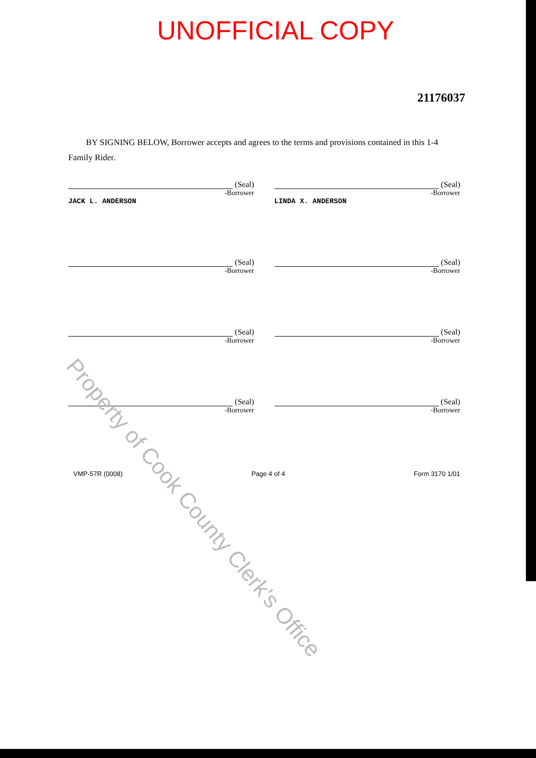UNOFFICIAL COPY
21176037
BY SIGNING BELOW, Borrower accepts and agrees to the terms and provisions contained in this 1-4 Family Rider.
(Seal)
-Borrower
JACK L. ANDERSON
(Seal)
-Borrower
LINDA X. ANDERSON
(Seal)
-Borrower
(Seal)
-Borrower
(Seal)
-Borrower
(Seal)
-Borrower
(Seal)
-Borrower
(Seal)
-Borrower
VMP-57R (0008) Page 4 of 4 Form 3170 1/01
Property of Cook County Clerk's Office